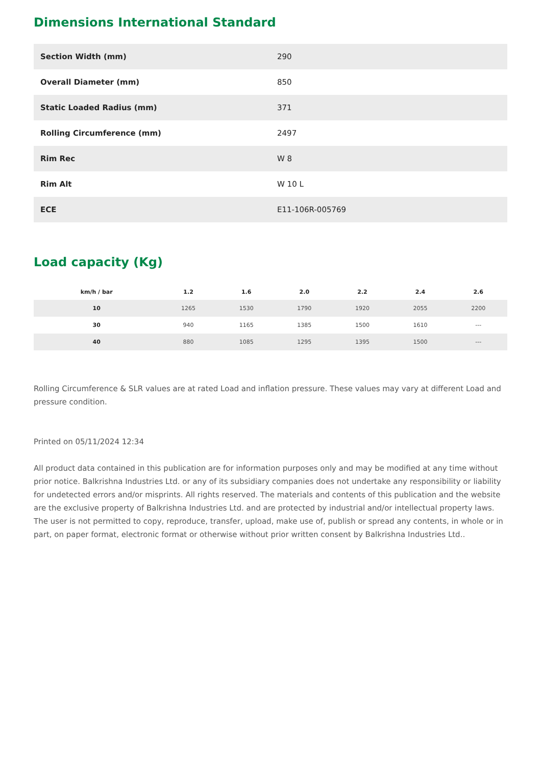Dimensions International Standard
| Section Width (mm) | 290 |
| Overall Diameter (mm) | 850 |
| Static Loaded Radius (mm) | 371 |
| Rolling Circumference (mm) | 2497 |
| Rim Rec | W 8 |
| Rim Alt | W 10 L |
| ECE | E11-106R-005769 |
Load capacity (Kg)
| km/h / bar | 1.2 | 1.6 | 2.0 | 2.2 | 2.4 | 2.6 |
| --- | --- | --- | --- | --- | --- | --- |
| 10 | 1265 | 1530 | 1790 | 1920 | 2055 | 2200 |
| 30 | 940 | 1165 | 1385 | 1500 | 1610 | --- |
| 40 | 880 | 1085 | 1295 | 1395 | 1500 | --- |
Rolling Circumference & SLR values are at rated Load and inflation pressure. These values may vary at different Load and pressure condition.
Printed on 05/11/2024 12:34
All product data contained in this publication are for information purposes only and may be modified at any time without prior notice. Balkrishna Industries Ltd. or any of its subsidiary companies does not undertake any responsibility or liability for undetected errors and/or misprints. All rights reserved. The materials and contents of this publication and the website are the exclusive property of Balkrishna Industries Ltd. and are protected by industrial and/or intellectual property laws. The user is not permitted to copy, reproduce, transfer, upload, make use of, publish or spread any contents, in whole or in part, on paper format, electronic format or otherwise without prior written consent by Balkrishna Industries Ltd..